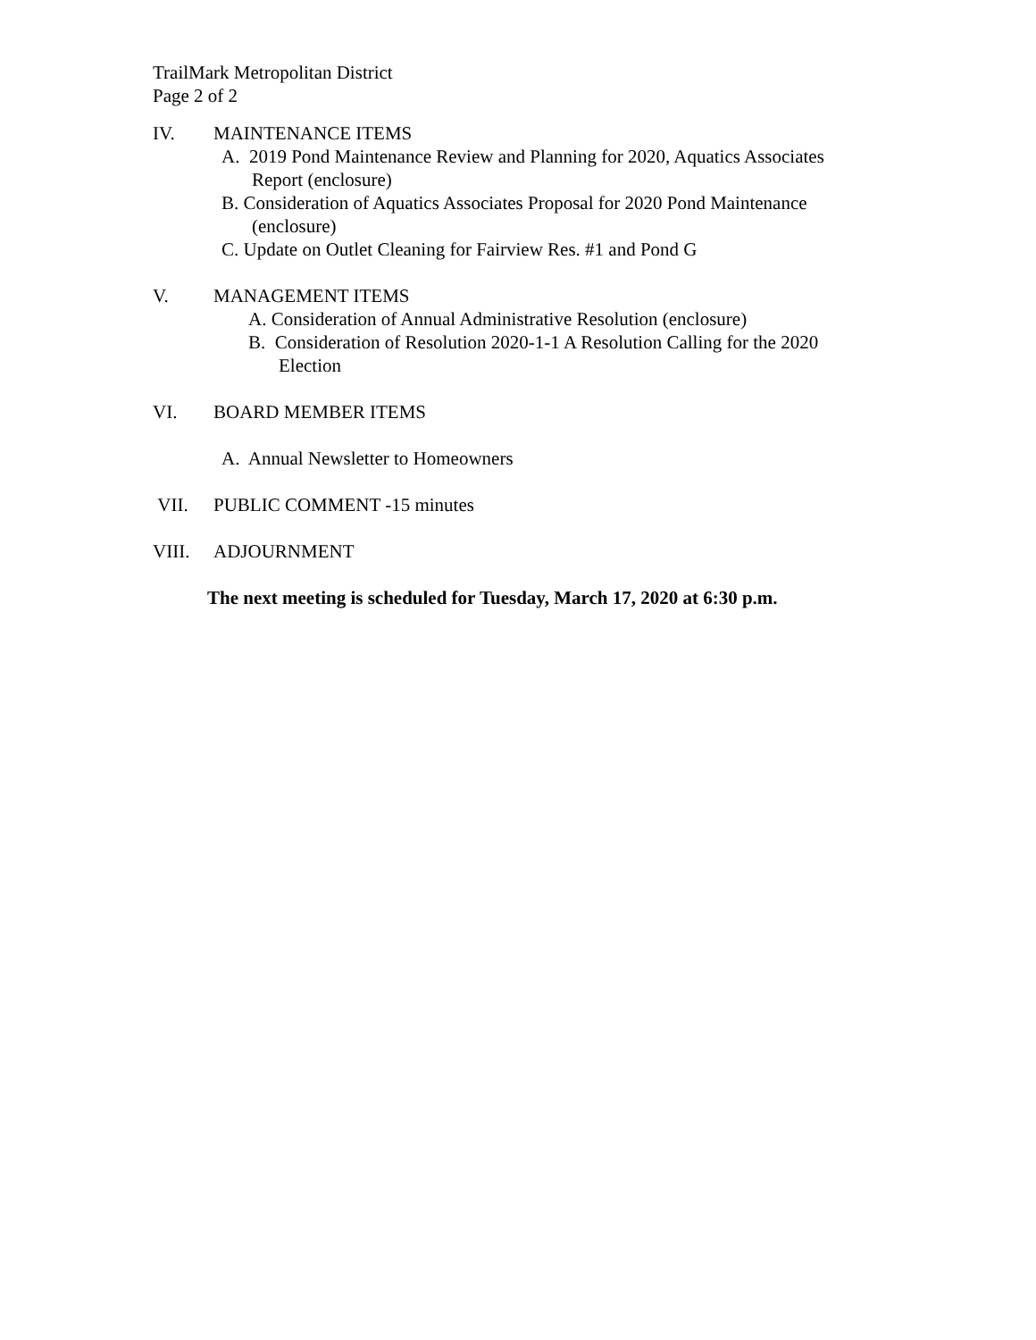TrailMark Metropolitan District
Page 2 of 2
IV. MAINTENANCE ITEMS
A. 2019 Pond Maintenance Review and Planning for 2020, Aquatics Associates
Report (enclosure)
B. Consideration of Aquatics Associates Proposal for 2020 Pond Maintenance
(enclosure)
C. Update on Outlet Cleaning for Fairview Res. #1 and Pond G
V. MANAGEMENT ITEMS
A. Consideration of Annual Administrative Resolution (enclosure)
B. Consideration of Resolution 2020-1-1 A Resolution Calling for the 2020
Election
VI. BOARD MEMBER ITEMS
A. Annual Newsletter to Homeowners
VII. PUBLIC COMMENT -15 minutes
VIII. ADJOURNMENT
The next meeting is scheduled for Tuesday, March 17, 2020 at 6:30 p.m.